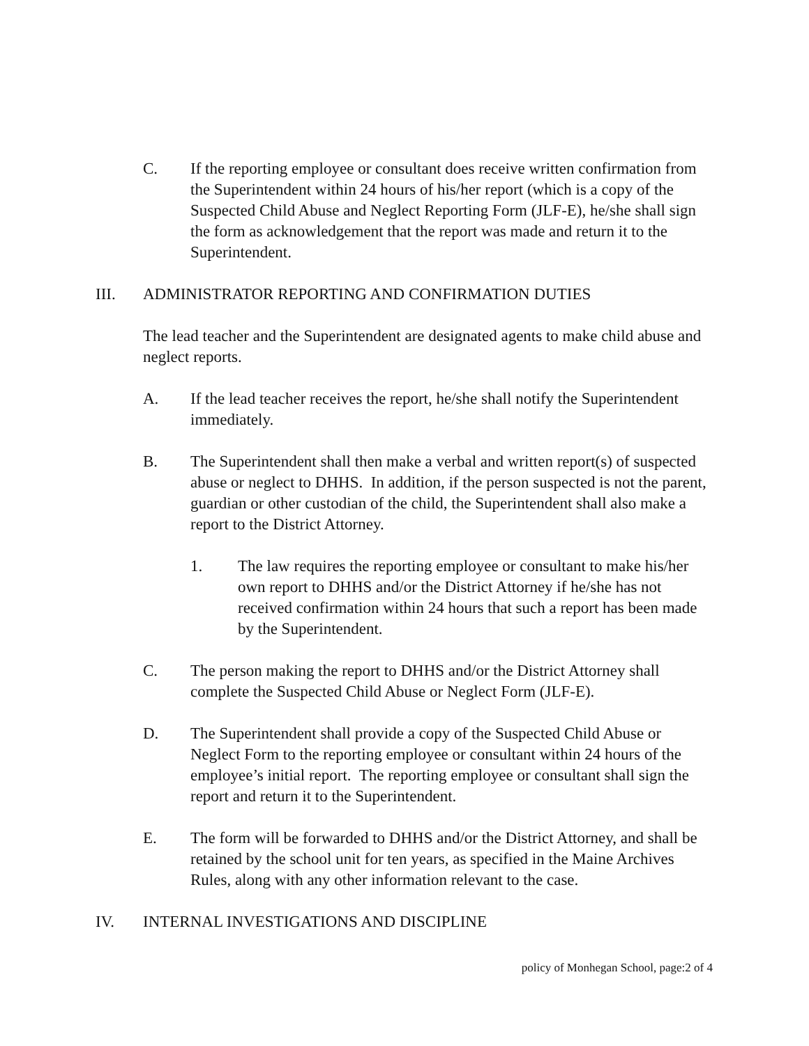C. If the reporting employee or consultant does receive written confirmation from the Superintendent within 24 hours of his/her report (which is a copy of the Suspected Child Abuse and Neglect Reporting Form (JLF-E), he/she shall sign the form as acknowledgement that the report was made and return it to the Superintendent.
III. ADMINISTRATOR REPORTING AND CONFIRMATION DUTIES
The lead teacher and the Superintendent are designated agents to make child abuse and neglect reports.
A. If the lead teacher receives the report, he/she shall notify the Superintendent immediately.
B. The Superintendent shall then make a verbal and written report(s) of suspected abuse or neglect to DHHS. In addition, if the person suspected is not the parent, guardian or other custodian of the child, the Superintendent shall also make a report to the District Attorney.
1. The law requires the reporting employee or consultant to make his/her own report to DHHS and/or the District Attorney if he/she has not received confirmation within 24 hours that such a report has been made by the Superintendent.
C. The person making the report to DHHS and/or the District Attorney shall complete the Suspected Child Abuse or Neglect Form (JLF-E).
D. The Superintendent shall provide a copy of the Suspected Child Abuse or Neglect Form to the reporting employee or consultant within 24 hours of the employee’s initial report. The reporting employee or consultant shall sign the report and return it to the Superintendent.
E. The form will be forwarded to DHHS and/or the District Attorney, and shall be retained by the school unit for ten years, as specified in the Maine Archives Rules, along with any other information relevant to the case.
IV. INTERNAL INVESTIGATIONS AND DISCIPLINE
policy of Monhegan School, page:2 of 4